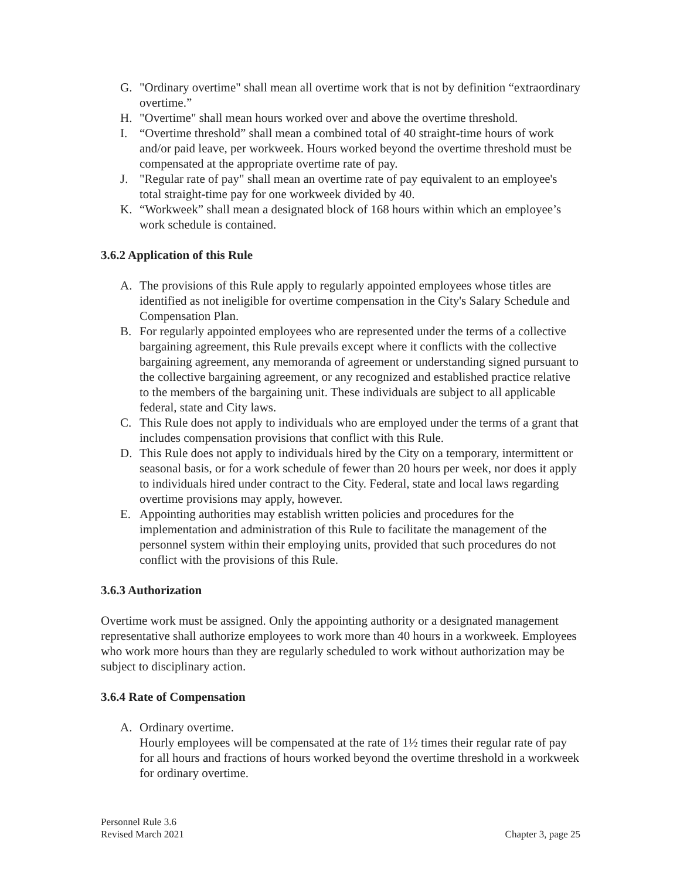G. "Ordinary overtime" shall mean all overtime work that is not by definition “extraordinary overtime.”
H. "Overtime" shall mean hours worked over and above the overtime threshold.
I. “Overtime threshold” shall mean a combined total of 40 straight-time hours of work and/or paid leave, per workweek. Hours worked beyond the overtime threshold must be compensated at the appropriate overtime rate of pay.
J. "Regular rate of pay" shall mean an overtime rate of pay equivalent to an employee's total straight-time pay for one workweek divided by 40.
K. “Workweek” shall mean a designated block of 168 hours within which an employee’s work schedule is contained.
3.6.2 Application of this Rule
A. The provisions of this Rule apply to regularly appointed employees whose titles are identified as not ineligible for overtime compensation in the City's Salary Schedule and Compensation Plan.
B. For regularly appointed employees who are represented under the terms of a collective bargaining agreement, this Rule prevails except where it conflicts with the collective bargaining agreement, any memoranda of agreement or understanding signed pursuant to the collective bargaining agreement, or any recognized and established practice relative to the members of the bargaining unit. These individuals are subject to all applicable federal, state and City laws.
C. This Rule does not apply to individuals who are employed under the terms of a grant that includes compensation provisions that conflict with this Rule.
D. This Rule does not apply to individuals hired by the City on a temporary, intermittent or seasonal basis, or for a work schedule of fewer than 20 hours per week, nor does it apply to individuals hired under contract to the City. Federal, state and local laws regarding overtime provisions may apply, however.
E. Appointing authorities may establish written policies and procedures for the implementation and administration of this Rule to facilitate the management of the personnel system within their employing units, provided that such procedures do not conflict with the provisions of this Rule.
3.6.3 Authorization
Overtime work must be assigned. Only the appointing authority or a designated management representative shall authorize employees to work more than 40 hours in a workweek. Employees who work more hours than they are regularly scheduled to work without authorization may be subject to disciplinary action.
3.6.4 Rate of Compensation
A. Ordinary overtime.
Hourly employees will be compensated at the rate of 1½ times their regular rate of pay for all hours and fractions of hours worked beyond the overtime threshold in a workweek for ordinary overtime.
Personnel Rule 3.6
Revised March 2021
Chapter 3, page 25